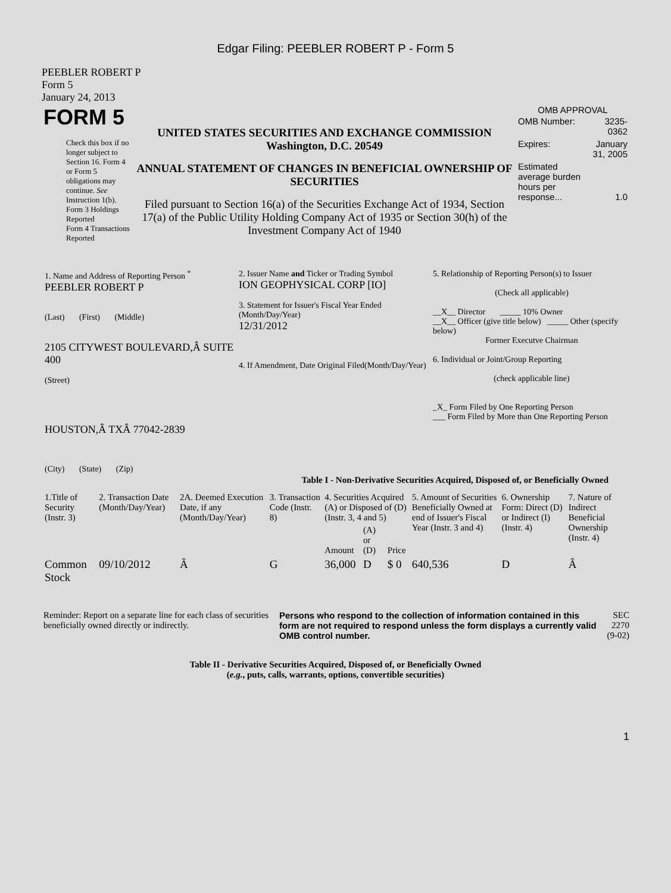Edgar Filing: PEEBLER ROBERT P - Form 5
PEEBLER ROBERT P
Form 5
January 24, 2013
| FORM 5 Check this box if no longer subject to Section 16. Form 4 or Form 5 obligations may continue. See Instruction 1(b). Form 3 Holdings Reported Form 4 Transactions Reported | UNITED STATES SECURITIES AND EXCHANGE COMMISSION Washington, D.C. 20549 ANNUAL STATEMENT OF CHANGES IN BENEFICIAL OWNERSHIP OF SECURITIES Filed pursuant to Section 16(a) of the Securities Exchange Act of 1934, Section 17(a) of the Public Utility Holding Company Act of 1935 or Section 30(h) of the Investment Company Act of 1940 | OMB APPROVAL / OMB Number: / 3235-0362 / / Expires: / January 31, 2005 / / Estimated average burden hours per response... / 1.0 / |
| 1. Name and Address of Reporting Person <sup>*</sup> PEEBLER ROBERT P (Last) (First) (Middle) 2105 CITYWEST BOULEVARD,Â SUITE 400 (Street) HOUSTON,Â TXÂ 77042-2839 (City) (State) (Zip) | 2. Issuer Name and Ticker or Trading Symbol ION GEOPHYSICAL CORP [IO] 3. Statement for Issuer's Fiscal Year Ended (Month/Day/Year) 12/31/2012 4. If Amendment, Date Original Filed(Month/Day/Year) | 5. Relationship of Reporting Person(s) to Issuer (Check all applicable) __X__ Director _____ 10% Owner __X__ Officer (give title below) _____ Other (specify below) Former Executve Chairman 6. Individual or Joint/Group Reporting (check applicable line) _X_ Form Filed by One Reporting Person ___ Form Filed by More than One Reporting Person |
Table I - Non-Derivative Securities Acquired, Disposed of, or Beneficially Owned
| 1.Title of Security (Instr. 3) | 2. Transaction Date (Month/Day/Year) | 2A. Deemed Execution Date, if any (Month/Day/Year) | 3. Transaction Code (Instr. 8) | 4. Securities Acquired (A) or Disposed of (D) (Instr. 3, 4 and 5) | | | 5. Amount of Securities Beneficially Owned at end of Issuer's Fiscal Year (Instr. 3 and 4) | 6. Ownership Form: Direct (D) or Indirect (I) (Instr. 4) | 7. Nature of Indirect Beneficial Ownership (Instr. 4) |
| --- | --- | --- | --- | --- | --- | --- | --- | --- | --- |
| | | | | Amount | (A) or (D) | Price | | | |
| Common Stock | 09/10/2012 | Â | G | 36,000 | D | $ 0 | 640,536 | D | Â |
| Reminder: Report on a separate line for each class of securities beneficially owned directly or indirectly. | Persons who respond to the collection of information contained in this form are not required to respond unless the form displays a currently valid OMB control number. | SEC 2270 (9-02) |
Table II - Derivative Securities Acquired, Disposed of, or Beneficially Owned
(e.g., puts, calls, warrants, options, convertible securities)
1